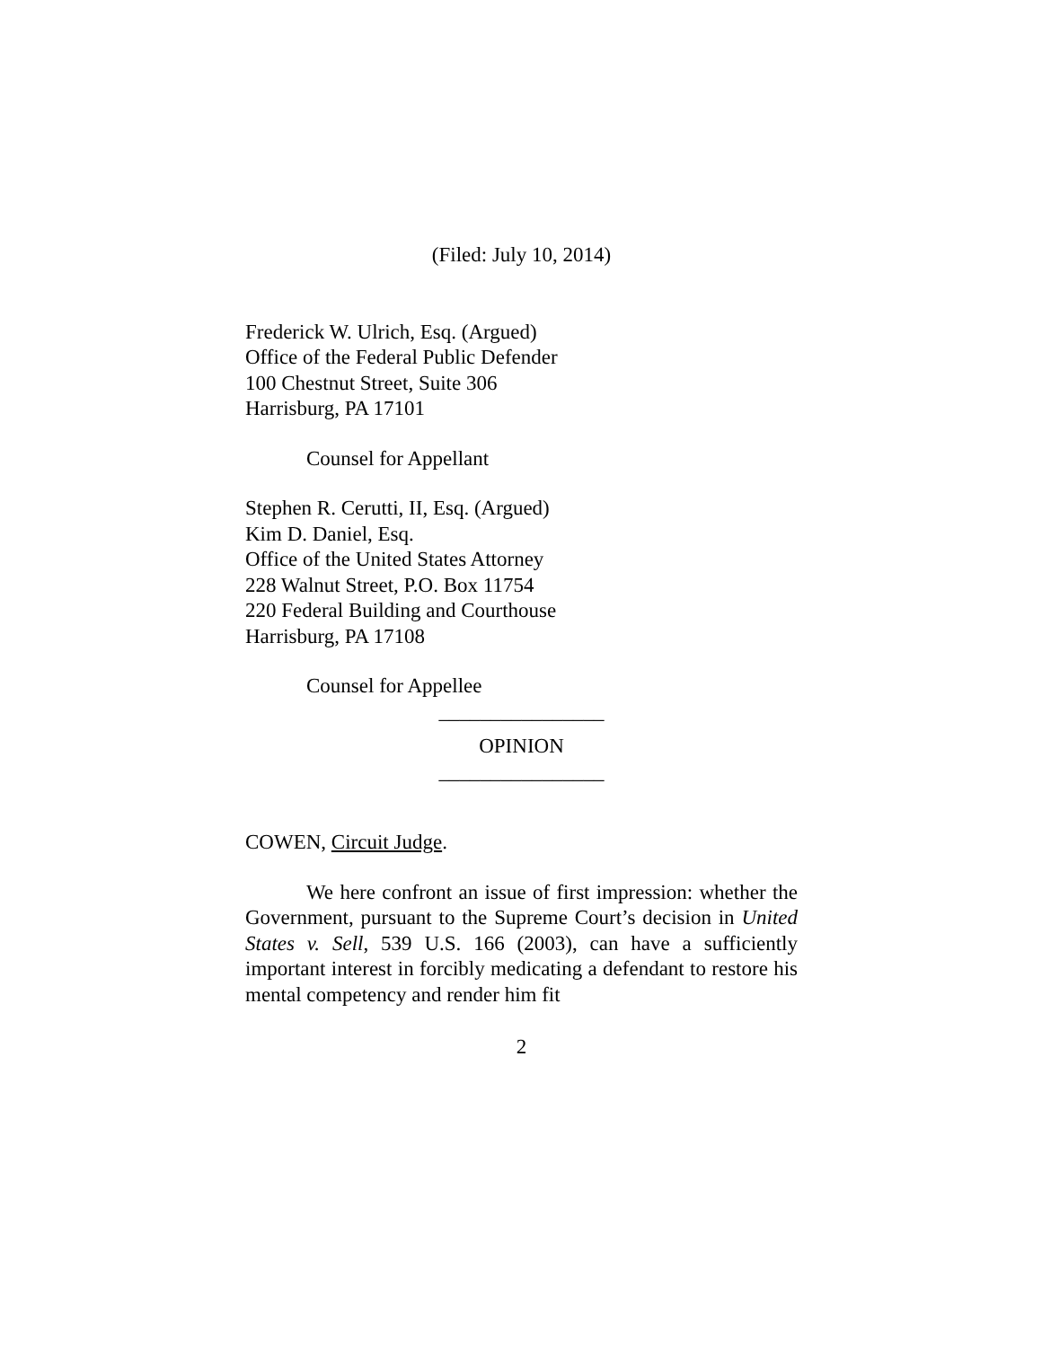(Filed: July 10, 2014)
Frederick W. Ulrich, Esq. (Argued)
Office of the Federal Public Defender
100 Chestnut Street, Suite 306
Harrisburg, PA 17101
Counsel for Appellant
Stephen R. Cerutti, II, Esq. (Argued)
Kim D. Daniel, Esq.
Office of the United States Attorney
228 Walnut Street, P.O. Box 11754
220 Federal Building and Courthouse
Harrisburg, PA 17108
Counsel for Appellee
________________
OPINION
________________
COWEN, Circuit Judge.
We here confront an issue of first impression: whether the Government, pursuant to the Supreme Court’s decision in United States v. Sell, 539 U.S. 166 (2003), can have a sufficiently important interest in forcibly medicating a defendant to restore his mental competency and render him fit
2